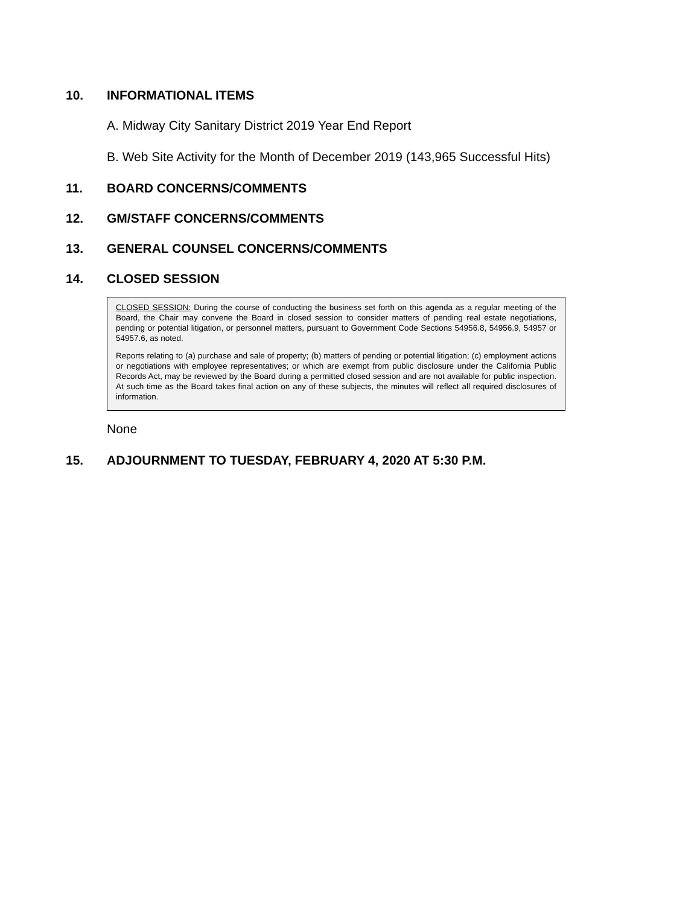10. INFORMATIONAL ITEMS
A. Midway City Sanitary District 2019 Year End Report
B. Web Site Activity for the Month of December 2019 (143,965 Successful Hits)
11. BOARD CONCERNS/COMMENTS
12. GM/STAFF CONCERNS/COMMENTS
13. GENERAL COUNSEL CONCERNS/COMMENTS
14. CLOSED SESSION
CLOSED SESSION: During the course of conducting the business set forth on this agenda as a regular meeting of the Board, the Chair may convene the Board in closed session to consider matters of pending real estate negotiations, pending or potential litigation, or personnel matters, pursuant to Government Code Sections 54956.8, 54956.9, 54957 or 54957.6, as noted.
Reports relating to (a) purchase and sale of property; (b) matters of pending or potential litigation; (c) employment actions or negotiations with employee representatives; or which are exempt from public disclosure under the California Public Records Act, may be reviewed by the Board during a permitted closed session and are not available for public inspection. At such time as the Board takes final action on any of these subjects, the minutes will reflect all required disclosures of information.
None
15. ADJOURNMENT TO TUESDAY, FEBRUARY 4, 2020 AT 5:30 P.M.